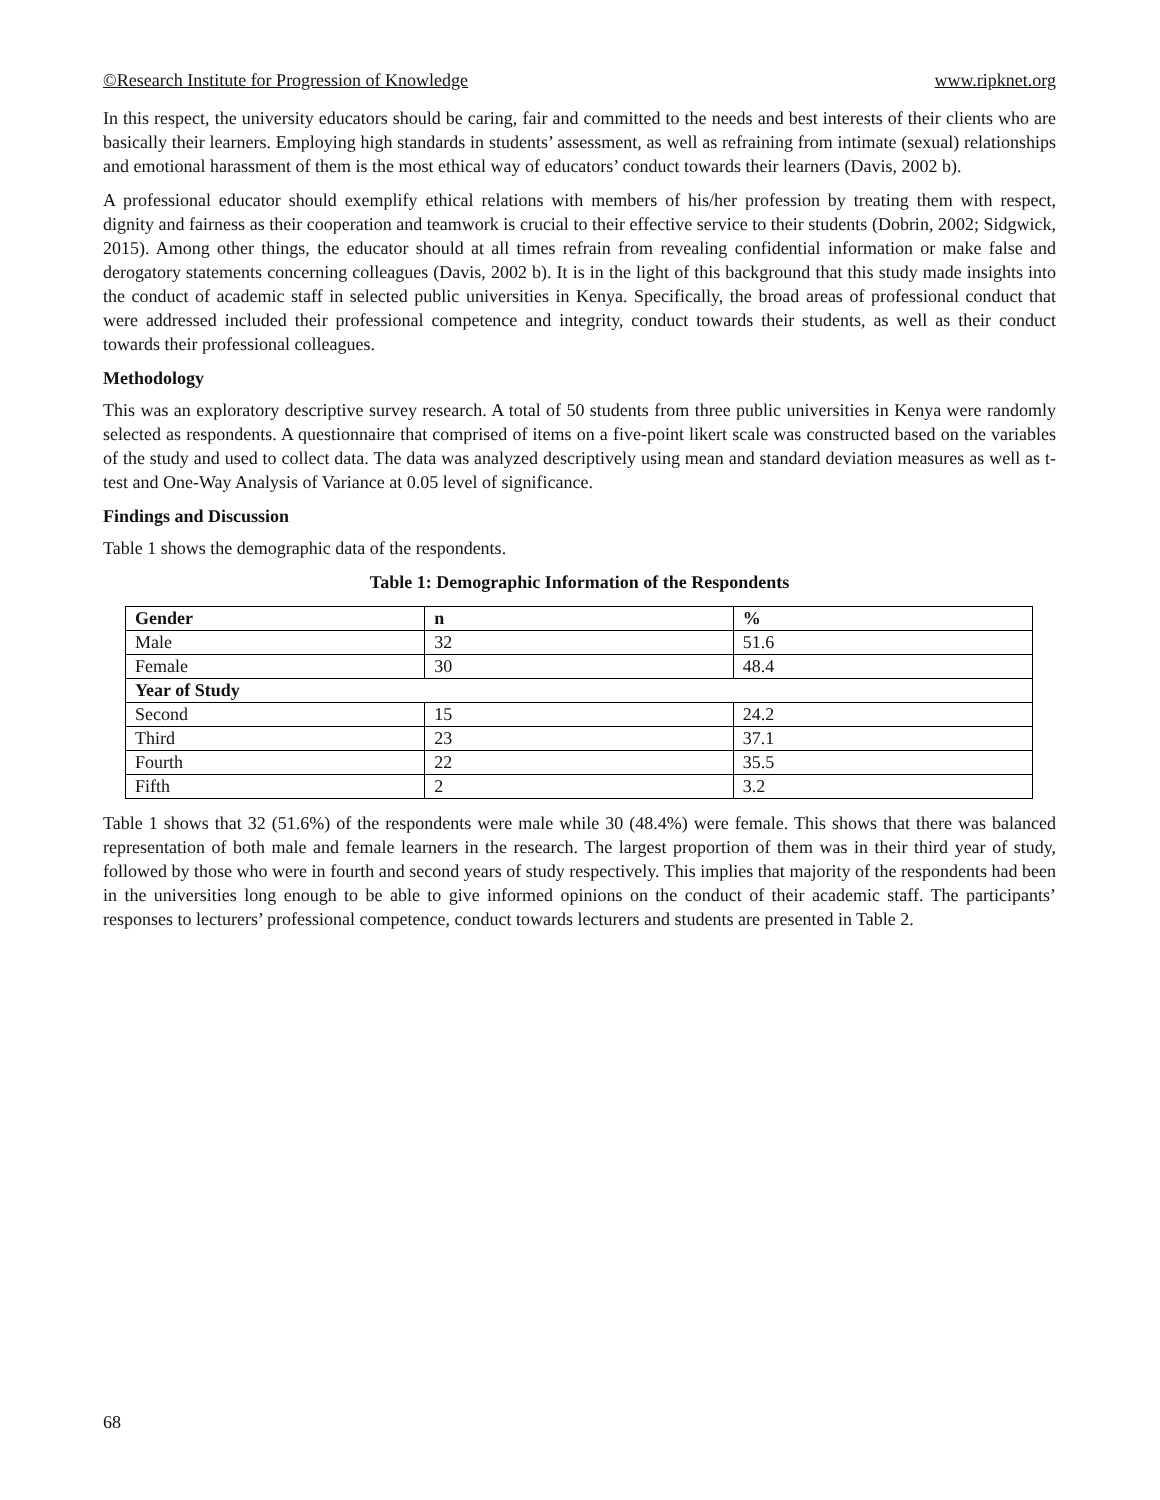©Research Institute for Progression of Knowledge www.ripknet.org
In this respect, the university educators should be caring, fair and committed to the needs and best interests of their clients who are basically their learners. Employing high standards in students’ assessment, as well as refraining from intimate (sexual) relationships and emotional harassment of them is the most ethical way of educators’ conduct towards their learners (Davis, 2002 b).
A professional educator should exemplify ethical relations with members of his/her profession by treating them with respect, dignity and fairness as their cooperation and teamwork is crucial to their effective service to their students (Dobrin, 2002; Sidgwick, 2015). Among other things, the educator should at all times refrain from revealing confidential information or make false and derogatory statements concerning colleagues (Davis, 2002 b). It is in the light of this background that this study made insights into the conduct of academic staff in selected public universities in Kenya. Specifically, the broad areas of professional conduct that were addressed included their professional competence and integrity, conduct towards their students, as well as their conduct towards their professional colleagues.
Methodology
This was an exploratory descriptive survey research. A total of 50 students from three public universities in Kenya were randomly selected as respondents. A questionnaire that comprised of items on a five-point likert scale was constructed based on the variables of the study and used to collect data. The data was analyzed descriptively using mean and standard deviation measures as well as t-test and One-Way Analysis of Variance at 0.05 level of significance.
Findings and Discussion
Table 1 shows the demographic data of the respondents.
Table 1: Demographic Information of the Respondents
| Gender | n | % |
| --- | --- | --- |
| Male | 32 | 51.6 |
| Female | 30 | 48.4 |
| Year of Study | | |
| Second | 15 | 24.2 |
| Third | 23 | 37.1 |
| Fourth | 22 | 35.5 |
| Fifth | 2 | 3.2 |
Table 1 shows that 32 (51.6%) of the respondents were male while 30 (48.4%) were female. This shows that there was balanced representation of both male and female learners in the research. The largest proportion of them was in their third year of study, followed by those who were in fourth and second years of study respectively. This implies that majority of the respondents had been in the universities long enough to be able to give informed opinions on the conduct of their academic staff. The participants’ responses to lecturers’ professional competence, conduct towards lecturers and students are presented in Table 2.
68